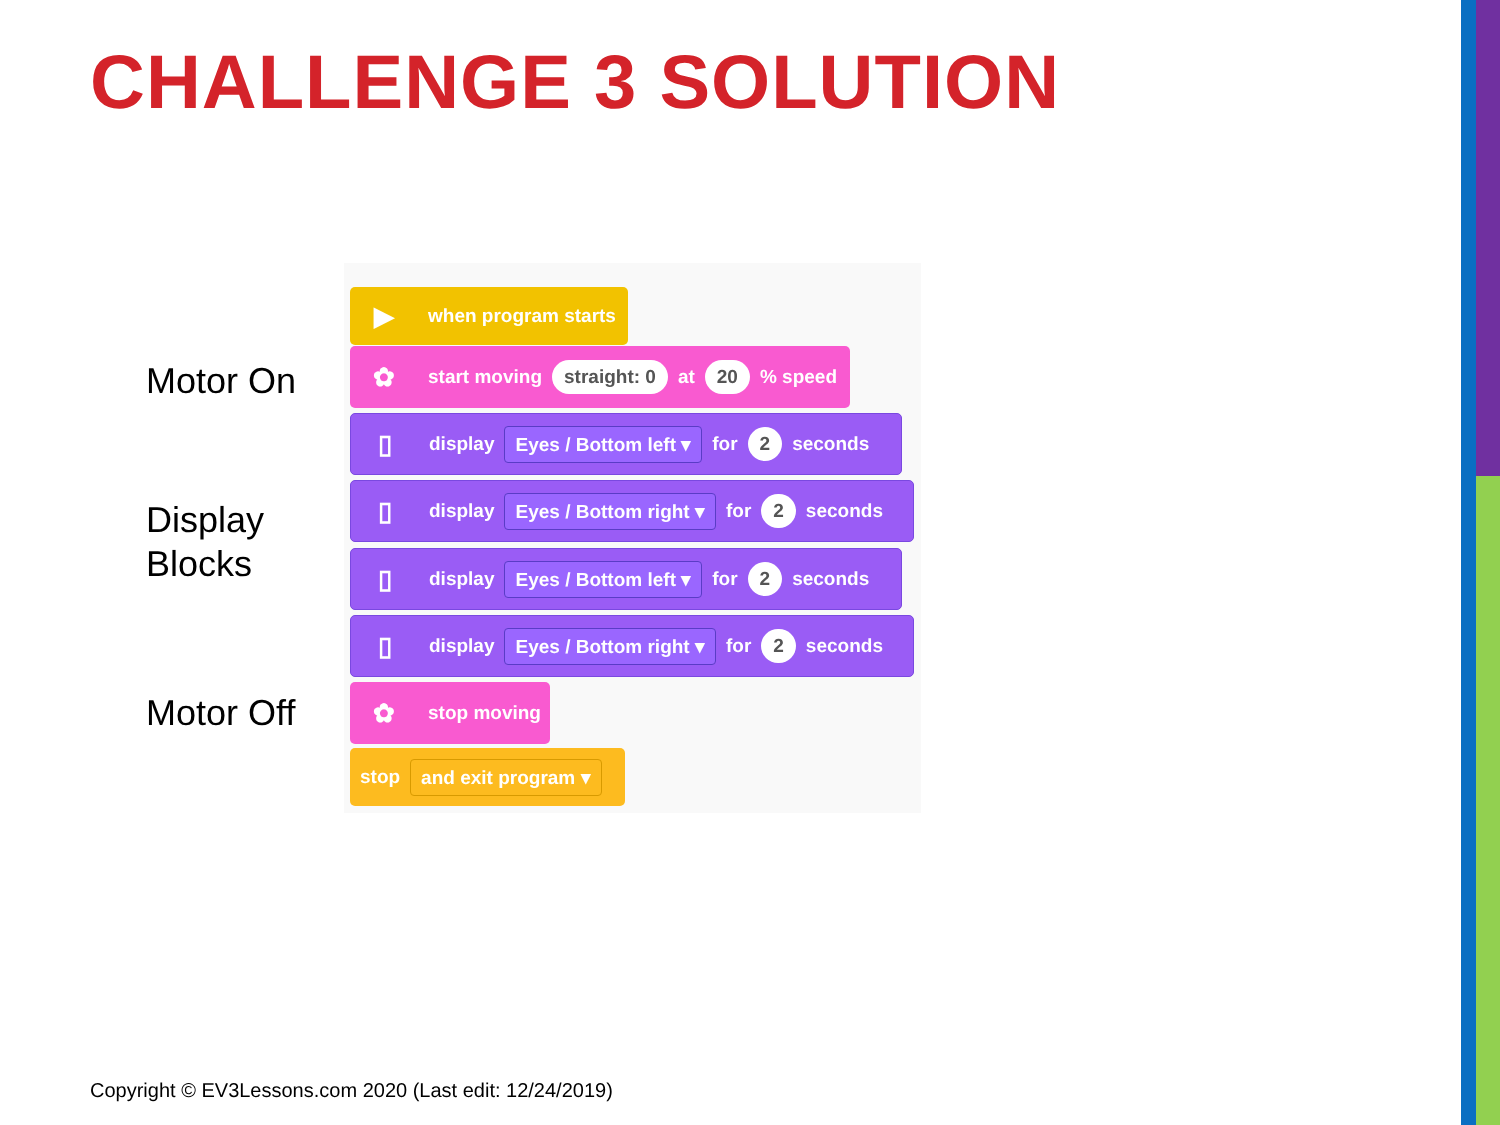CHALLENGE 3 SOLUTION
Motor On
Display
Blocks
Motor Off
▶ when program starts
✿ start moving straight: 0 at 20 % speed
▯ display Eyes / Bottom left ▾ for 2 seconds
▯ display Eyes / Bottom right ▾ for 2 seconds
▯ display Eyes / Bottom left ▾ for 2 seconds
▯ display Eyes / Bottom right ▾ for 2 seconds
✿ stop moving
stop and exit program ▾
Copyright © EV3Lessons.com 2020 (Last edit: 12/24/2019)